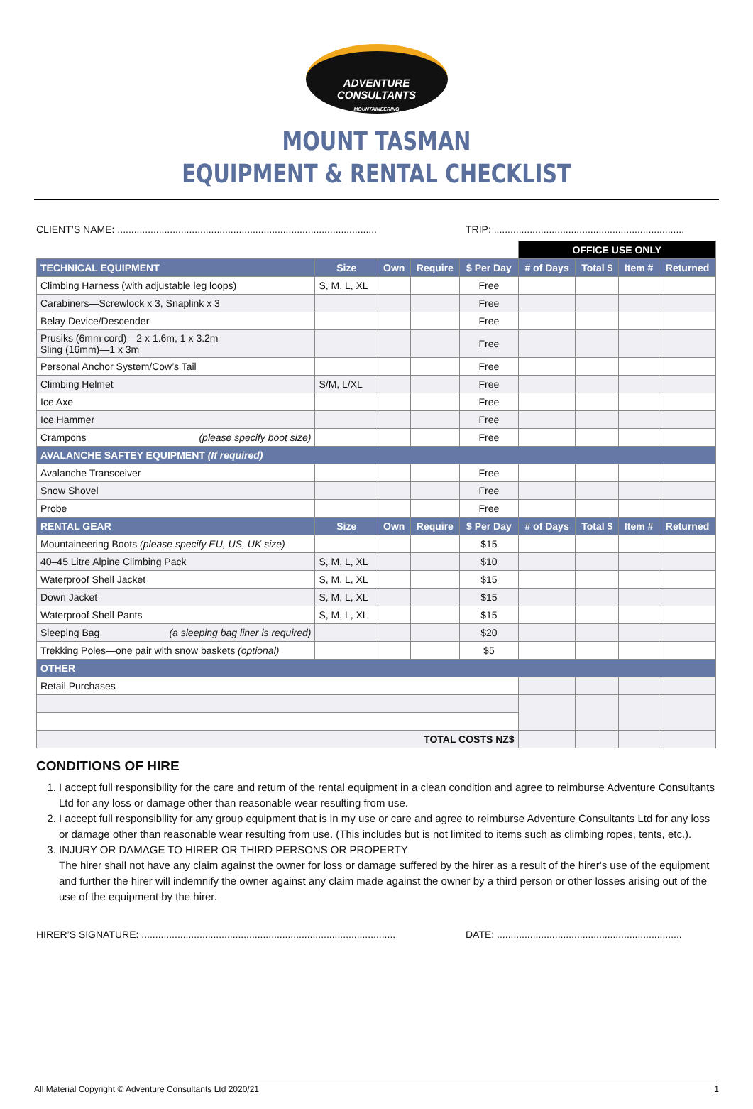ADVENTURE
CONSULTANTS
MOUNTAINEERING
MOUNT TASMAN
EQUIPMENT & RENTAL CHECKLIST
CLIENT’S NAME: .............................................................................................. TRIP: .....................................................................
| | | | | | OFFICE USE ONLY | | | |
| TECHNICAL EQUIPMENT | Size | Own | Require | $ Per Day | # of Days | Total $ | Item # | Returned |
| Climbing Harness (with adjustable leg loops) | S, M, L, XL | | | Free | | | | |
| Carabiners—Screwlock x 3, Snaplink x 3 | | | | Free | | | | |
| Belay Device/Descender | | | | Free | | | | |
| Prusiks (6mm cord)—2 x 1.6m, 1 x 3.2m Sling (16mm)—1 x 3m | | | | Free | | | | |
| Personal Anchor System/Cow’s Tail | | | | Free | | | | |
| Climbing Helmet | S/M, L/XL | | | Free | | | | |
| Ice Axe | | | | Free | | | | |
| Ice Hammer | | | | Free | | | | |
| Crampons (please specify boot size) | | | | Free | | | | |
| AVALANCHE SAFTEY EQUIPMENT (If required) | | | | | | | | |
| Avalanche Transceiver | | | | Free | | | | |
| Snow Shovel | | | | Free | | | | |
| Probe | | | | Free | | | | |
| RENTAL GEAR | Size | Own | Require | $ Per Day | # of Days | Total $ | Item # | Returned |
| Mountaineering Boots (please specify EU, US, UK size) | | | | $15 | | | | |
| 40–45 Litre Alpine Climbing Pack | S, M, L, XL | | | $10 | | | | |
| Waterproof Shell Jacket | S, M, L, XL | | | $15 | | | | |
| Down Jacket | S, M, L, XL | | | $15 | | | | |
| Waterproof Shell Pants | S, M, L, XL | | | $15 | | | | |
| Sleeping Bag (a sleeping bag liner is required) | | | | $20 | | | | |
| Trekking Poles—one pair with snow baskets (optional) | | | | $5 | | | | |
| OTHER | | | | | | | | |
| Retail Purchases | | | | | | | | |
| TOTAL COSTS NZ$ | | | | | | | | |
CONDITIONS OF HIRE
1. I accept full responsibility for the care and return of the rental equipment in a clean condition and agree to reimburse Adventure Consultants Ltd for any loss or damage other than reasonable wear resulting from use.
2. I accept full responsibility for any group equipment that is in my use or care and agree to reimburse Adventure Consultants Ltd for any loss or damage other than reasonable wear resulting from use. (This includes but is not limited to items such as climbing ropes, tents, etc.).
3. INJURY OR DAMAGE TO HIRER OR THIRD PERSONS OR PROPERTY
The hirer shall not have any claim against the owner for loss or damage suffered by the hirer as a result of the hirer's use of the equipment and further the hirer will indemnify the owner against any claim made against the owner by a third person or other losses arising out of the use of the equipment by the hirer.
HIRER’S SIGNATURE: ............................................................................................ DATE: ...................................................................
All Material Copyright © Adventure Consultants Ltd 2020/21 1